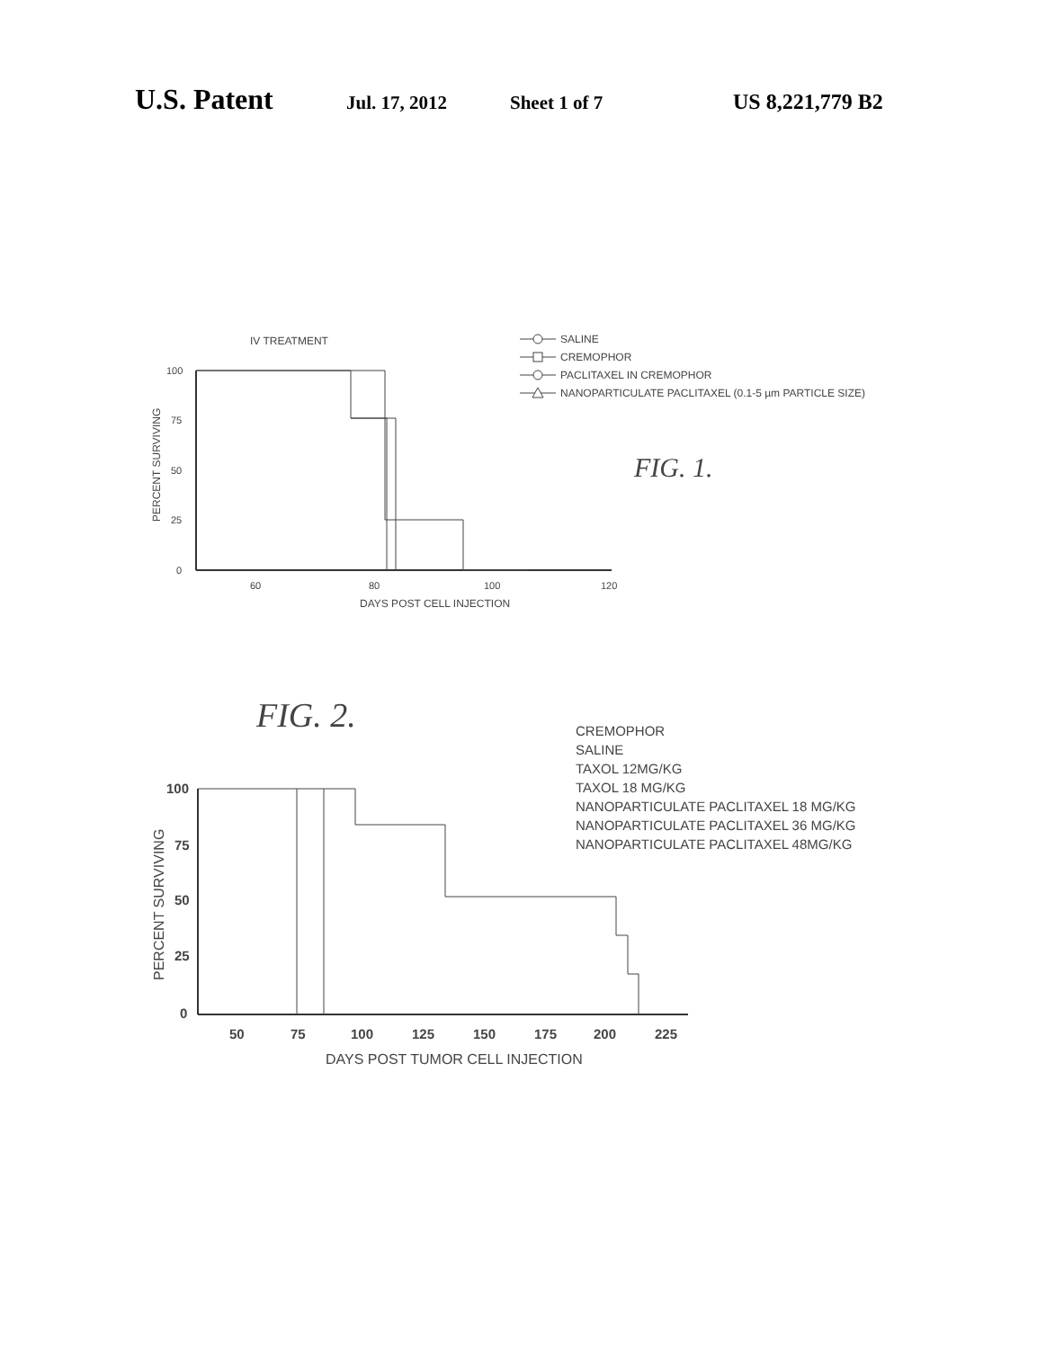U.S. Patent Jul. 17, 2012 Sheet 1 of 7 US 8,221,779 B2
IV TREATMENT
SALINE
CREMOPHOR
PACLITAXEL IN CREMOPHOR
NANOPARTICULATE PACLITAXEL (0.1-5 µm PARTICLE SIZE)
FIG. 1.
100
75
50
25
0
60
80
100
120
DAYS POST CELL INJECTION
PERCENT SURVIVING
FIG. 2.
CREMOPHOR
SALINE
TAXOL 12MG/KG
TAXOL 18 MG/KG
NANOPARTICULATE PACLITAXEL 18 MG/KG
NANOPARTICULATE PACLITAXEL 36 MG/KG
NANOPARTICULATE PACLITAXEL 48MG/KG
100
75
50
25
0
50
75
100
125
150
175
200
225
DAYS POST TUMOR CELL INJECTION
PERCENT SURVIVING